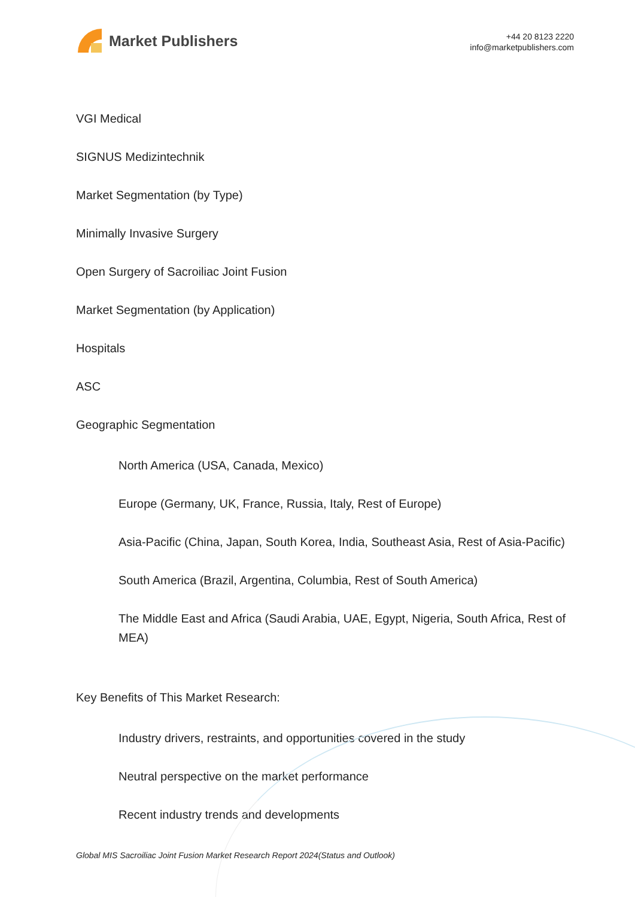Market Publishers
+44 20 8123 2220
info@marketpublishers.com
VGI Medical
SIGNUS Medizintechnik
Market Segmentation (by Type)
Minimally Invasive Surgery
Open Surgery of Sacroiliac Joint Fusion
Market Segmentation (by Application)
Hospitals
ASC
Geographic Segmentation
North America (USA, Canada, Mexico)
Europe (Germany, UK, France, Russia, Italy, Rest of Europe)
Asia-Pacific (China, Japan, South Korea, India, Southeast Asia, Rest of Asia-Pacific)
South America (Brazil, Argentina, Columbia, Rest of South America)
The Middle East and Africa (Saudi Arabia, UAE, Egypt, Nigeria, South Africa, Rest of MEA)
Key Benefits of This Market Research:
Industry drivers, restraints, and opportunities covered in the study
Neutral perspective on the market performance
Recent industry trends and developments
Global MIS Sacroiliac Joint Fusion Market Research Report 2024(Status and Outlook)